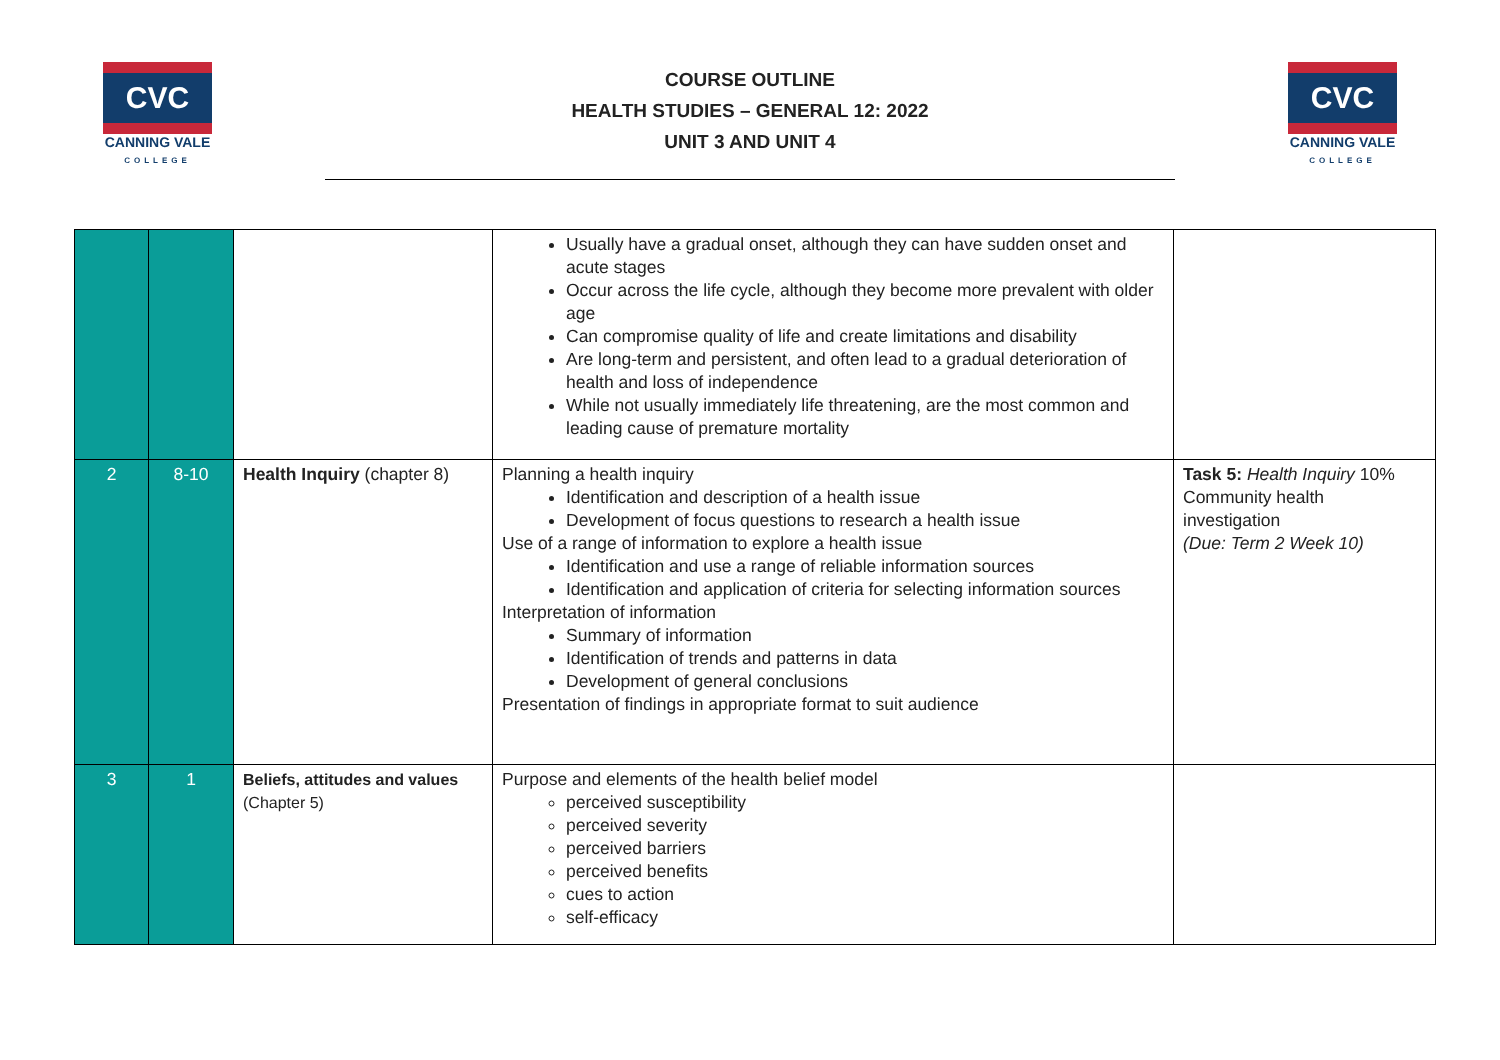CVC
CANNING VALE
COLLEGE
COURSE OUTLINE
HEALTH STUDIES – GENERAL 12: 2022
UNIT 3 AND UNIT 4
CVC
CANNING VALE
COLLEGE
| | | | Usually have a gradual onset, although they can have sudden onset and acute stages Occur across the life cycle, although they become more prevalent with older age Can compromise quality of life and create limitations and disability Are long-term and persistent, and often lead to a gradual deterioration of health and loss of independence While not usually immediately life threatening, are the most common and leading cause of premature mortality | |
| 2 | 8-10 | Health Inquiry (chapter 8) | Planning a health inquiry Identification and description of a health issue Development of focus questions to research a health issue Use of a range of information to explore a health issue Identification and use a range of reliable information sources Identification and application of criteria for selecting information sources Interpretation of information Summary of information Identification of trends and patterns in data Development of general conclusions Presentation of findings in appropriate format to suit audience | Task 5: Health Inquiry 10% Community health investigation (Due: Term 2 Week 10) |
| 3 | 1 | Beliefs, attitudes and values (Chapter 5) | Purpose and elements of the health belief model perceived susceptibility perceived severity perceived barriers perceived benefits cues to action self-efficacy | |